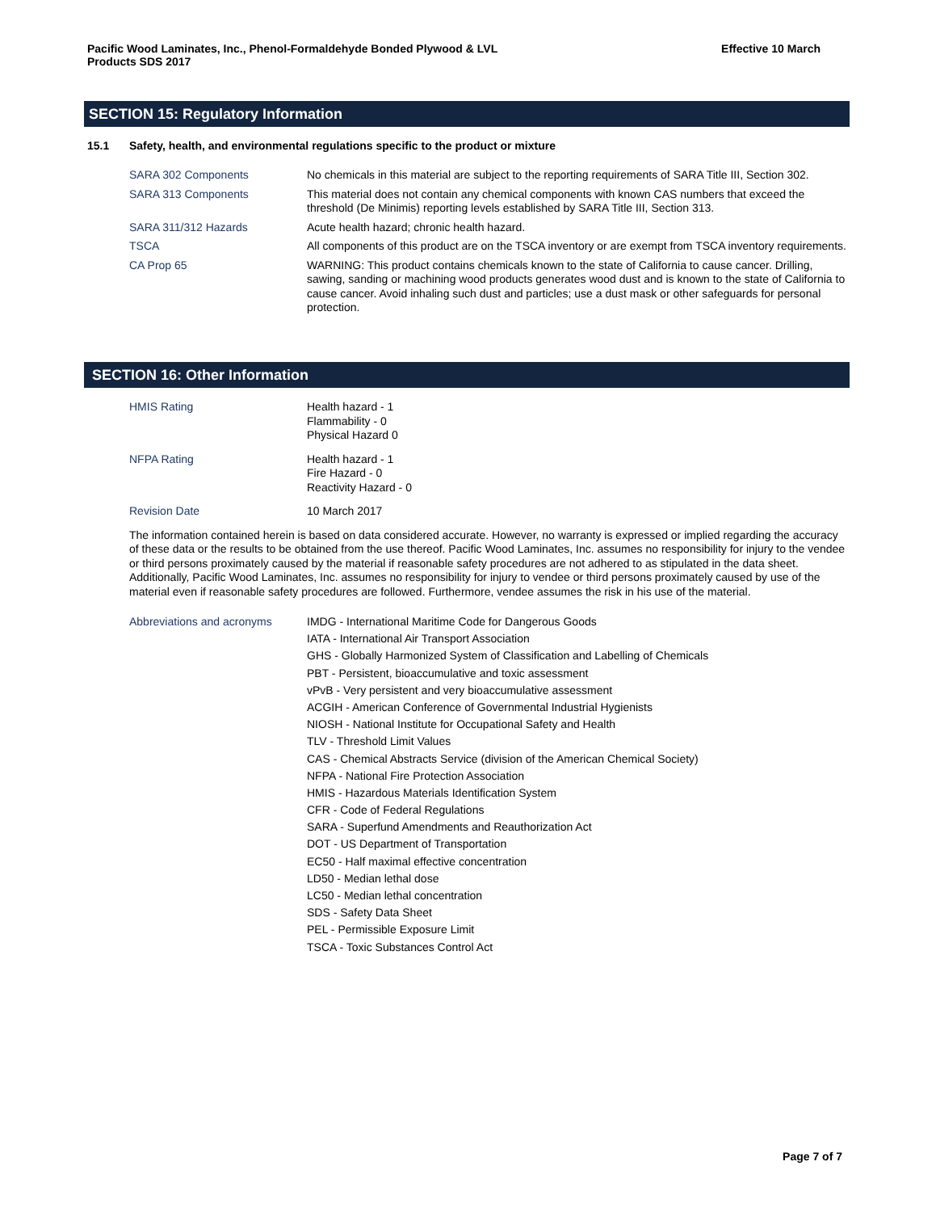Pacific Wood Laminates, Inc., Phenol-Formaldehyde Bonded Plywood & LVL
Products SDS 2017
Effective 10 March
SECTION 15: Regulatory Information
15.1 Safety, health, and environmental regulations specific to the product or mixture
SARA 302 Components No chemicals in this material are subject to the reporting requirements of SARA Title III, Section 302.
SARA 313 Components This material does not contain any chemical components with known CAS numbers that exceed the threshold (De Minimis) reporting levels established by SARA Title III, Section 313.
SARA 311/312 Hazards Acute health hazard; chronic health hazard.
TSCA All components of this product are on the TSCA inventory or are exempt from TSCA inventory requirements.
CA Prop 65 WARNING: This product contains chemicals known to the state of California to cause cancer. Drilling, sawing, sanding or machining wood products generates wood dust and is known to the state of California to cause cancer. Avoid inhaling such dust and particles; use a dust mask or other safeguards for personal protection.
SECTION 16: Other Information
HMIS Rating Health hazard - 1
Flammability - 0
Physical Hazard 0
NFPA Rating Health hazard - 1
Fire Hazard - 0
Reactivity Hazard - 0
Revision Date 10 March 2017
The information contained herein is based on data considered accurate. However, no warranty is expressed or implied regarding the accuracy of these data or the results to be obtained from the use thereof. Pacific Wood Laminates, Inc. assumes no responsibility for injury to the vendee or third persons proximately caused by the material if reasonable safety procedures are not adhered to as stipulated in the data sheet. Additionally, Pacific Wood Laminates, Inc. assumes no responsibility for injury to vendee or third persons proximately caused by use of the material even if reasonable safety procedures are followed. Furthermore, vendee assumes the risk in his use of the material.
Abbreviations and acronyms IMDG - International Maritime Code for Dangerous Goods
IATA - International Air Transport Association
GHS - Globally Harmonized System of Classification and Labelling of Chemicals
PBT - Persistent, bioaccumulative and toxic assessment
vPvB - Very persistent and very bioaccumulative assessment
ACGIH - American Conference of Governmental Industrial Hygienists
NIOSH - National Institute for Occupational Safety and Health
TLV - Threshold Limit Values
CAS - Chemical Abstracts Service (division of the American Chemical Society)
NFPA - National Fire Protection Association
HMIS - Hazardous Materials Identification System
CFR - Code of Federal Regulations
SARA - Superfund Amendments and Reauthorization Act
DOT - US Department of Transportation
EC50 - Half maximal effective concentration
LD50 - Median lethal dose
LC50 - Median lethal concentration
SDS - Safety Data Sheet
PEL - Permissible Exposure Limit
TSCA - Toxic Substances Control Act
Page 7 of 7